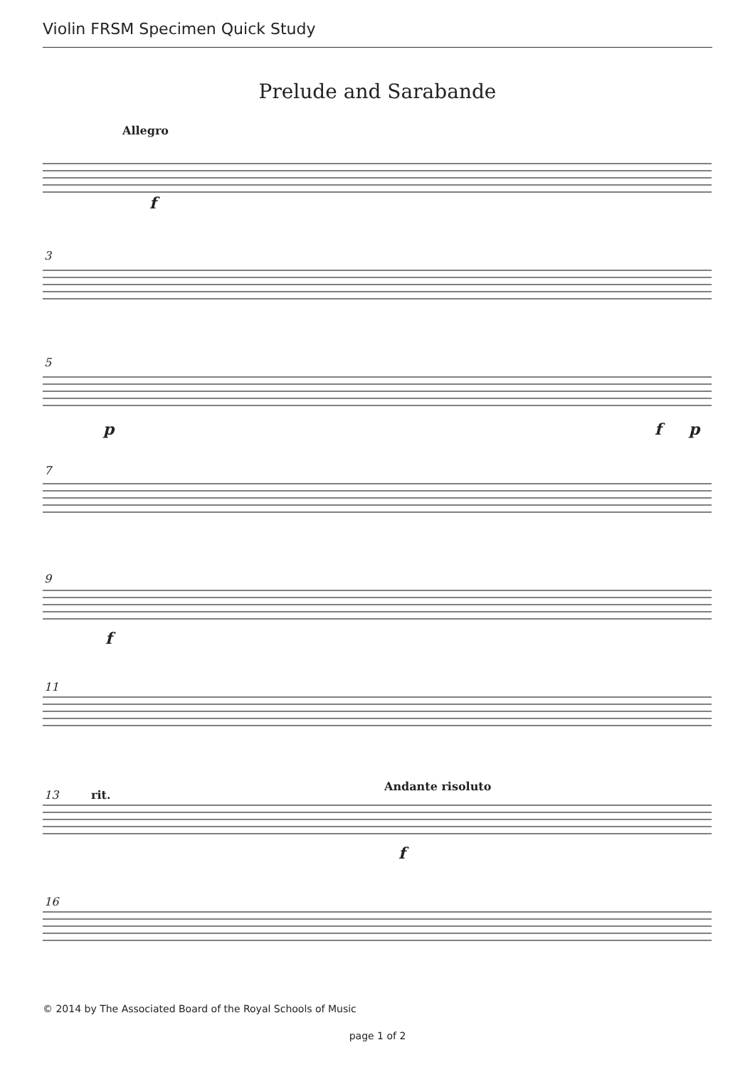Violin FRSM Specimen Quick Study
Prelude and Sarabande
Allegro
f
3
5
p f p
7
9
f
11
13 rit.
Andante risoluto
f
16
© 2014 by The Associated Board of the Royal Schools of Music
page 1 of 2